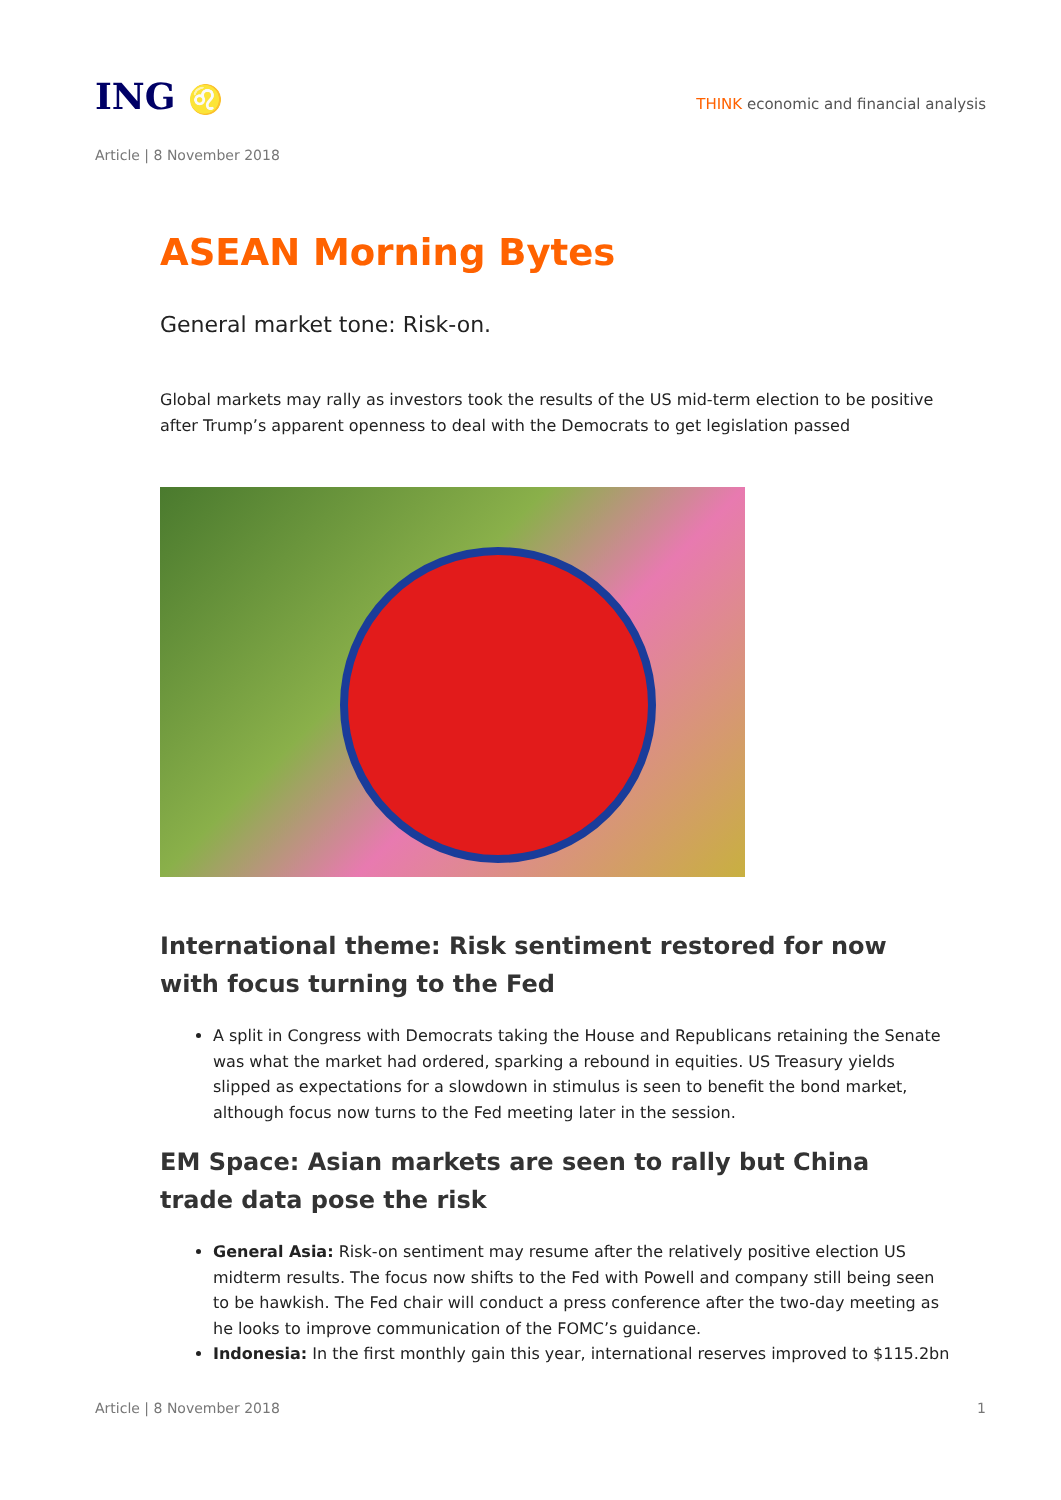ING ♌
THINK economic and financial analysis
Article | 8 November 2018
ASEAN Morning Bytes
General market tone: Risk-on.
Global markets may rally as investors took the results of the US mid-term election to be positive after Trump’s apparent openness to deal with the Democrats to get legislation passed
International theme: Risk sentiment restored for now with focus turning to the Fed
A split in Congress with Democrats taking the House and Republicans retaining the Senate was what the market had ordered, sparking a rebound in equities. US Treasury yields slipped as expectations for a slowdown in stimulus is seen to benefit the bond market, although focus now turns to the Fed meeting later in the session.
EM Space: Asian markets are seen to rally but China trade data pose the risk
General Asia: Risk-on sentiment may resume after the relatively positive election US midterm results. The focus now shifts to the Fed with Powell and company still being seen to be hawkish. The Fed chair will conduct a press conference after the two-day meeting as he looks to improve communication of the FOMC’s guidance.
Indonesia: In the first monthly gain this year, international reserves improved to $115.2bn
Article | 8 November 2018 1